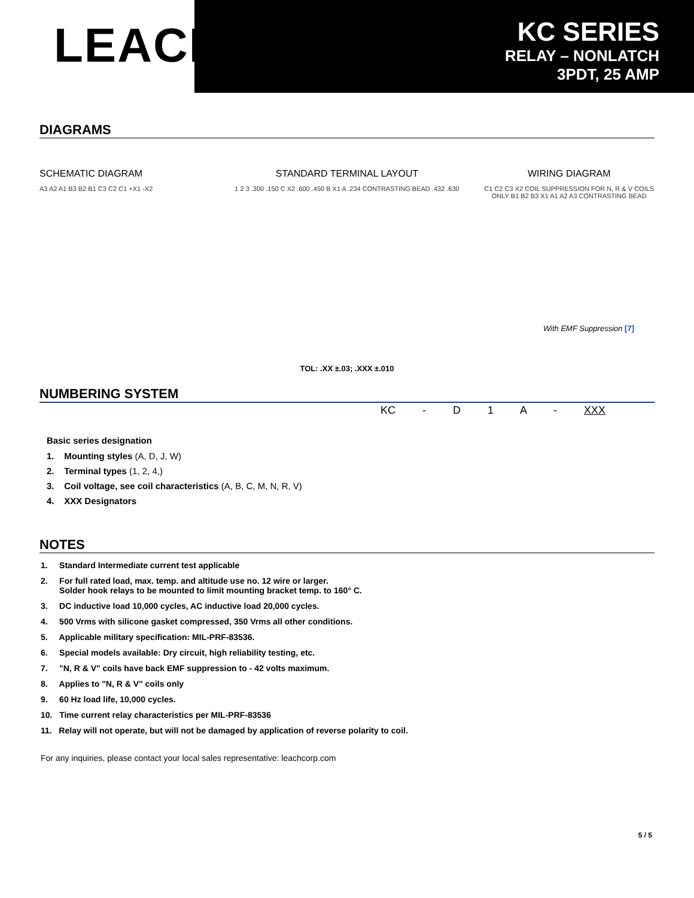LEACH<sup>®</sup>
KC SERIES
RELAY – NONLATCH
3PDT, 25 AMP
DIAGRAMS
SCHEMATIC DIAGRAM
A3 A2 A1 B3 B2 B1 C3 C2 C1 +X1 -X2
STANDARD TERMINAL LAYOUT
1 2 3 .300 .150 C X2 .600 .450 B X1 A .234 CONTRASTING BEAD .432 .630
WIRING DIAGRAM
C1 C2 C3 X2 COIL SUPPRESSION FOR N, R & V COILS ONLY B1 B2 B3 X1 A1 A2 A3 CONTRASTING BEAD
With EMF Suppression [7]
TOL: .XX ±.03; .XXX ±.010
NUMBERING SYSTEM
KC - D 1 A - XXX
Basic series designation
1. Mounting styles (A, D, J, W)
2. Terminal types (1, 2, 4,)
3. Coil voltage, see coil characteristics (A, B, C, M, N, R, V)
4. XXX Designators
NOTES
1. Standard Intermediate current test applicable
2. For full rated load, max. temp. and altitude use no. 12 wire or larger.
Solder hook relays to be mounted to limit mounting bracket temp. to 160° C.
3. DC inductive load 10,000 cycles, AC inductive load 20,000 cycles.
4. 500 Vrms with silicone gasket compressed, 350 Vrms all other conditions.
5. Applicable military specification: MIL-PRF-83536.
6. Special models available: Dry circuit, high reliability testing, etc.
7. "N, R & V" coils have back EMF suppression to - 42 volts maximum.
8. Applies to "N, R & V" coils only
9. 60 Hz load life, 10,000 cycles.
10. Time current relay characteristics per MIL-PRF-83536
11. Relay will not operate, but will not be damaged by application of reverse polarity to coil.
For any inquiries, please contact your local sales representative: leachcorp.com
5 / 5